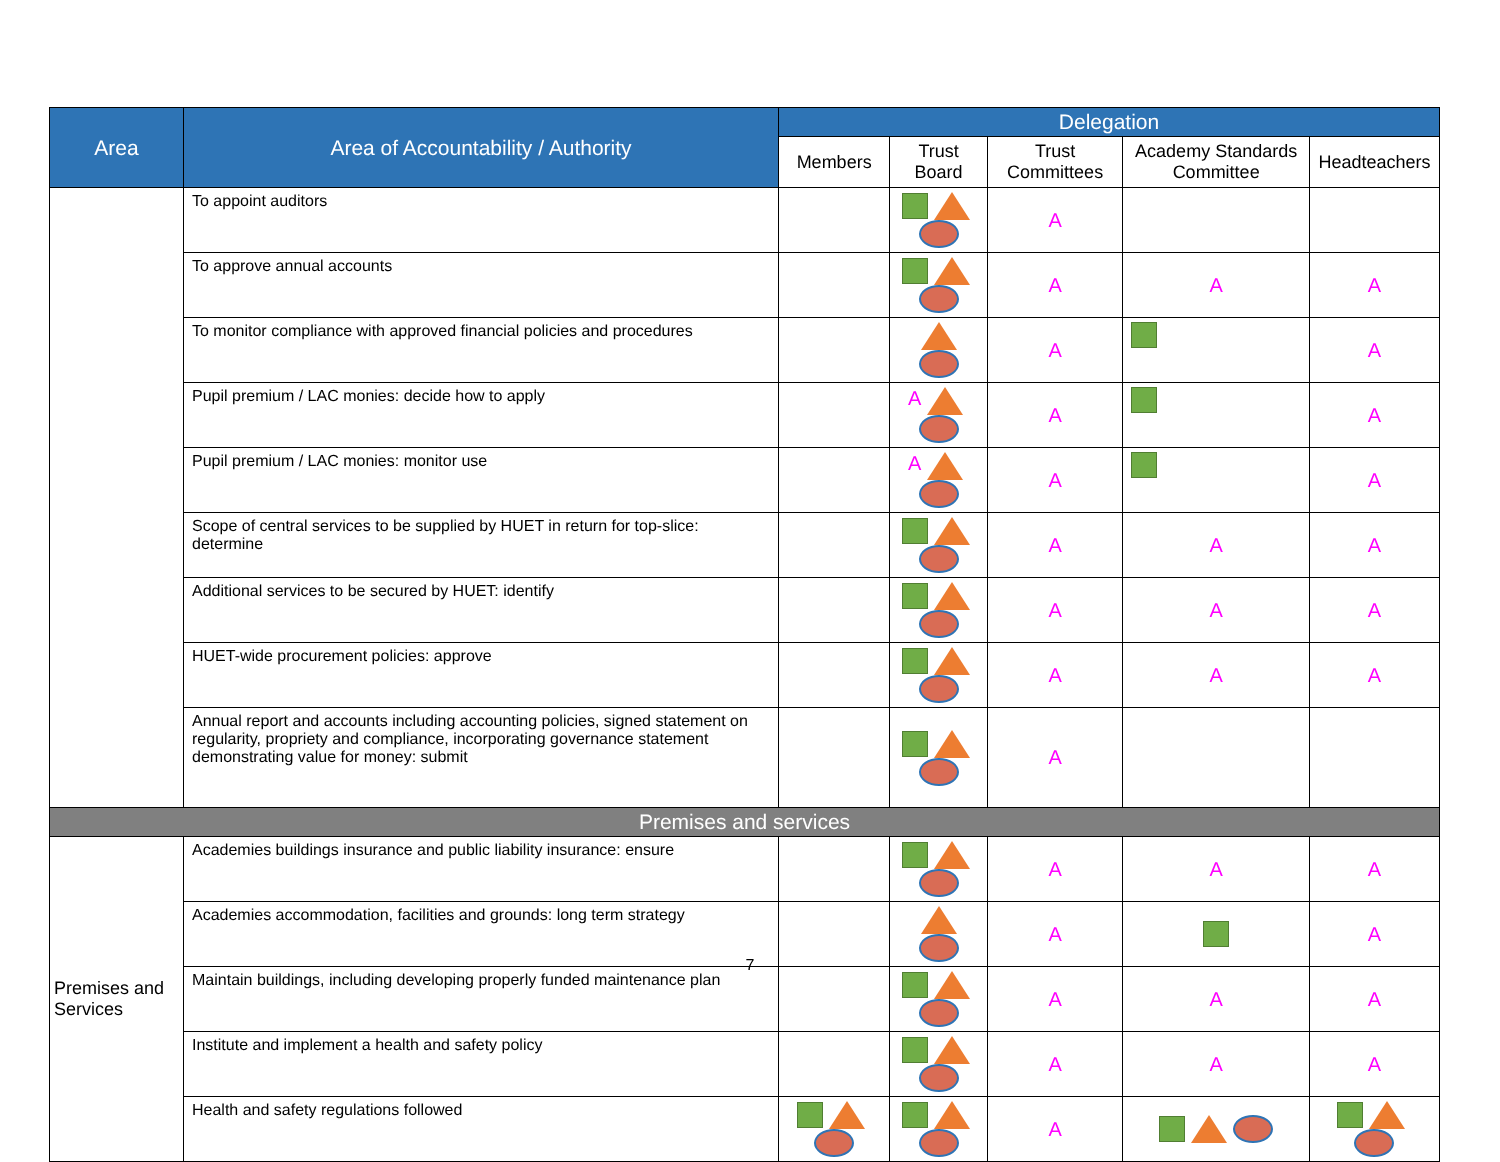| Area | Area of Accountability / Authority | Delegation | | | | |
| --- | --- | --- | --- | --- | --- | --- |
| | | Members | Trust Board | Trust Committees | Academy Standards Committee | Headteachers |
| | To appoint auditors | | | A | | |
| | To approve annual accounts | | | A | A | A |
| | To monitor compliance with approved financial policies and procedures | | | A | | A |
| | Pupil premium / LAC monies: decide how to apply | | A | A | | A |
| | Pupil premium / LAC monies: monitor use | | A | A | | A |
| | Scope of central services to be supplied by HUET in return for top-slice: determine | | | A | A | A |
| | Additional services to be secured by HUET: identify | | | A | A | A |
| | HUET-wide procurement policies: approve | | | A | A | A |
| | Annual report and accounts including accounting policies, signed statement on regularity, propriety and compliance, incorporating governance statement demonstrating value for money: submit | | | A | | |
| Premises and services | | | | | | |
| Premises and Services | Academies buildings insurance and public liability insurance: ensure | | | A | A | A |
| | Academies accommodation, facilities and grounds: long term strategy | | | A | | A |
| | Maintain buildings, including developing properly funded maintenance plan | | | A | A | A |
| | Institute and implement a health and safety policy | | | A | A | A |
| | Health and safety regulations followed | | | A | | |
7